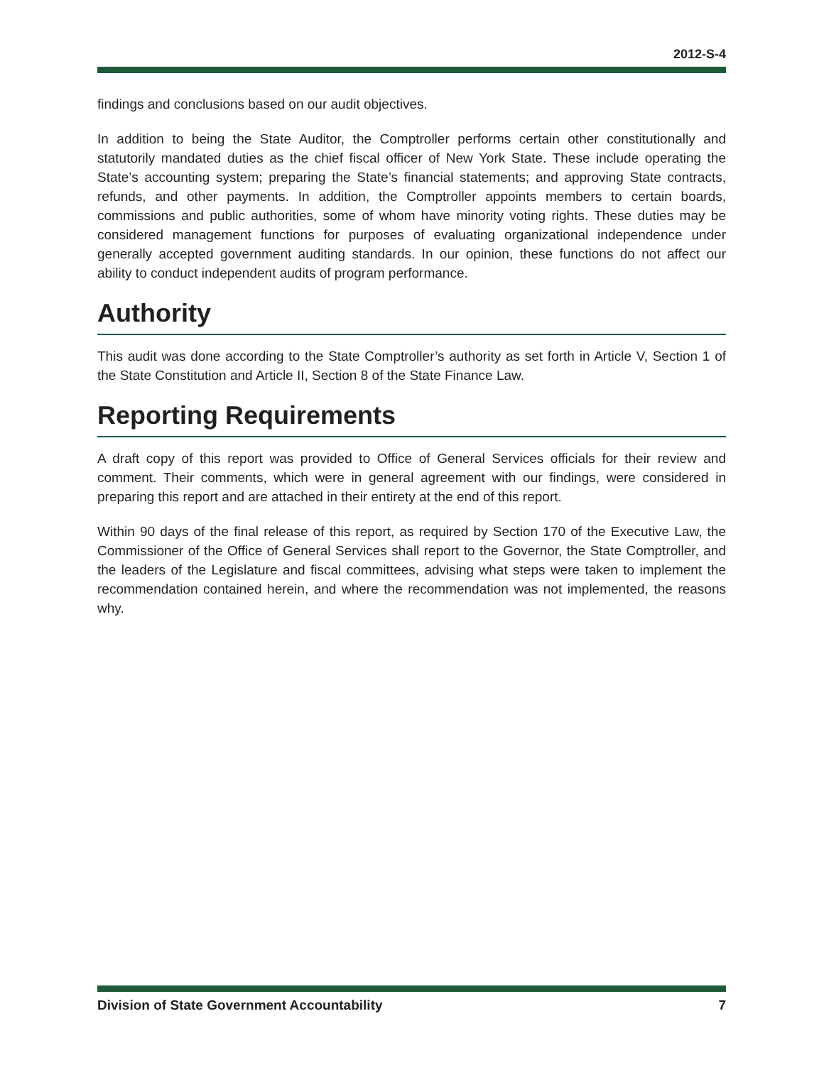2012-S-4
findings and conclusions based on our audit objectives.
In addition to being the State Auditor, the Comptroller performs certain other constitutionally and statutorily mandated duties as the chief fiscal officer of New York State. These include operating the State’s accounting system; preparing the State’s financial statements; and approving State contracts, refunds, and other payments. In addition, the Comptroller appoints members to certain boards, commissions and public authorities, some of whom have minority voting rights. These duties may be considered management functions for purposes of evaluating organizational independence under generally accepted government auditing standards. In our opinion, these functions do not affect our ability to conduct independent audits of program performance.
Authority
This audit was done according to the State Comptroller’s authority as set forth in Article V, Section 1 of the State Constitution and Article II, Section 8 of the State Finance Law.
Reporting Requirements
A draft copy of this report was provided to Office of General Services officials for their review and comment. Their comments, which were in general agreement with our findings, were considered in preparing this report and are attached in their entirety at the end of this report.
Within 90 days of the final release of this report, as required by Section 170 of the Executive Law, the Commissioner of the Office of General Services shall report to the Governor, the State Comptroller, and the leaders of the Legislature and fiscal committees, advising what steps were taken to implement the recommendation contained herein, and where the recommendation was not implemented, the reasons why.
Division of State Government Accountability 7